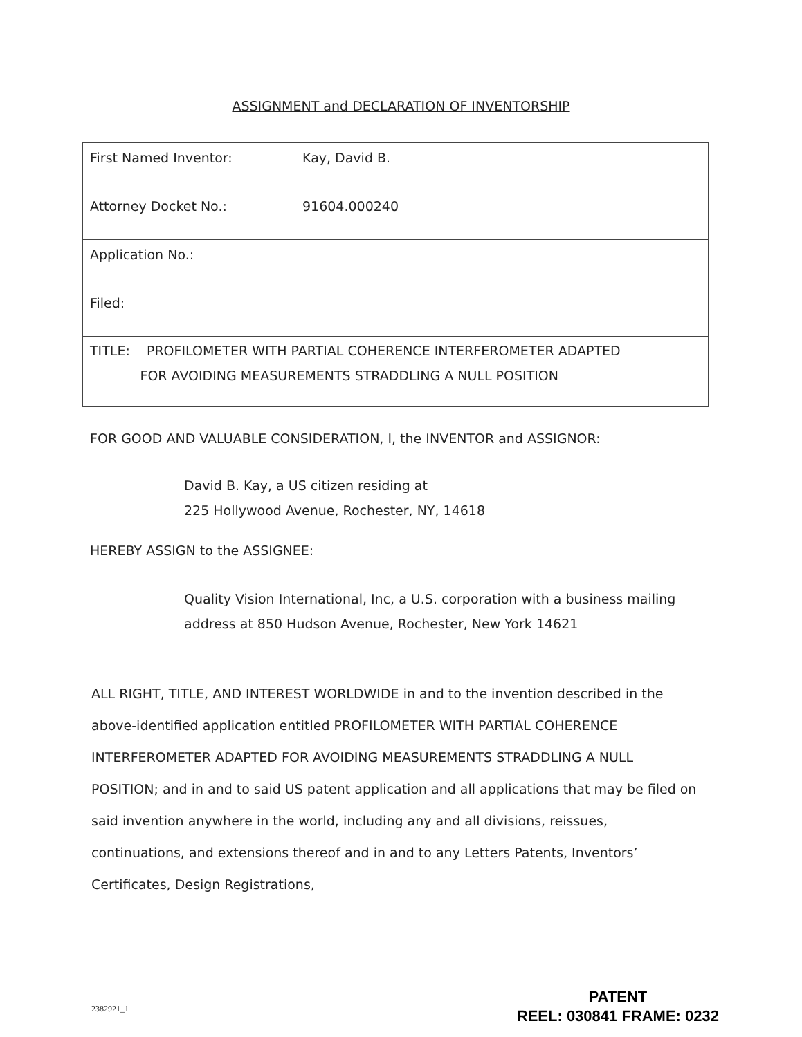ASSIGNMENT and DECLARATION OF INVENTORSHIP
| First Named Inventor: | Kay, David B. |
| Attorney Docket No.: | 91604.000240 |
| Application No.: | |
| Filed: | |
| TITLE: PROFILOMETER WITH PARTIAL COHERENCE INTERFEROMETER ADAPTED FOR AVOIDING MEASUREMENTS STRADDLING A NULL POSITION | |
FOR GOOD AND VALUABLE CONSIDERATION, I, the INVENTOR and ASSIGNOR:
David B. Kay, a US citizen residing at
225 Hollywood Avenue, Rochester, NY, 14618
HEREBY ASSIGN to the ASSIGNEE:
Quality Vision International, Inc, a U.S. corporation with a business mailing address at 850 Hudson Avenue, Rochester, New York 14621
ALL RIGHT, TITLE, AND INTEREST WORLDWIDE in and to the invention described in the above-identified application entitled PROFILOMETER WITH PARTIAL COHERENCE INTERFEROMETER ADAPTED FOR AVOIDING MEASUREMENTS STRADDLING A NULL POSITION; and in and to said US patent application and all applications that may be filed on said invention anywhere in the world, including any and all divisions, reissues, continuations, and extensions thereof and in and to any Letters Patents, Inventors’ Certificates, Design Registrations,
2382921_1
PATENT
REEL: 030841 FRAME: 0232